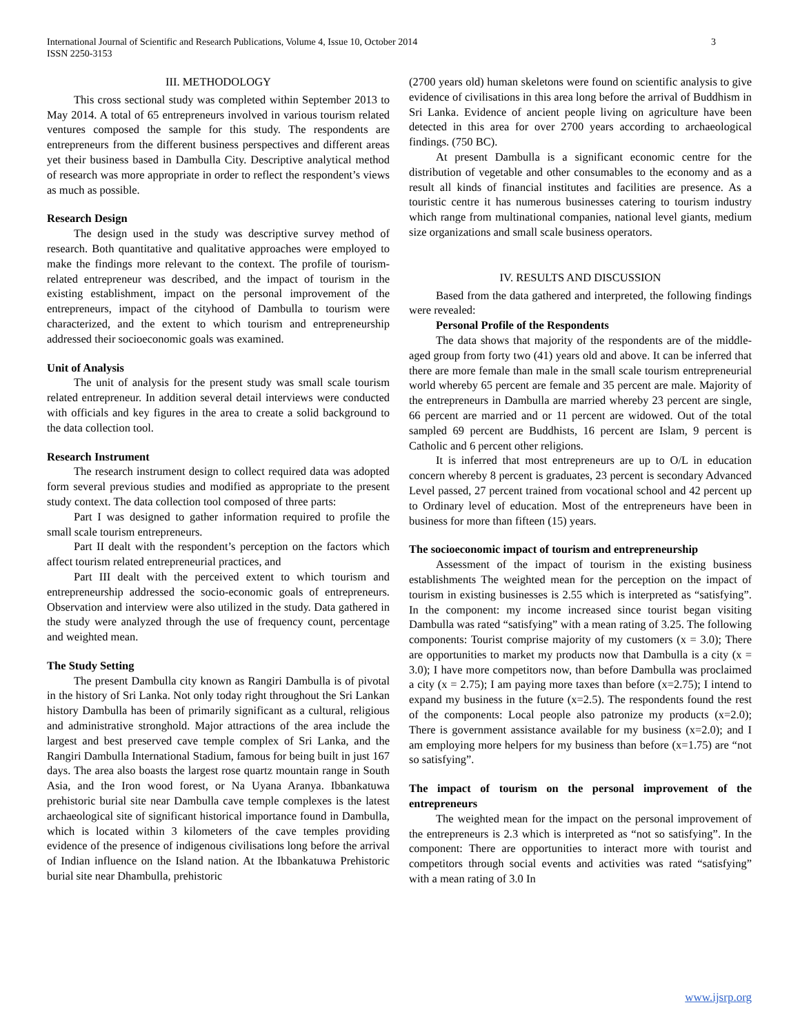3 International Journal of Scientific and Research Publications, Volume 4, Issue 10, October 2014
ISSN 2250-3153
III. METHODOLOGY
This cross sectional study was completed within September 2013 to May 2014. A total of 65 entrepreneurs involved in various tourism related ventures composed the sample for this study. The respondents are entrepreneurs from the different business perspectives and different areas yet their business based in Dambulla City. Descriptive analytical method of research was more appropriate in order to reflect the respondent’s views as much as possible.
Research Design
The design used in the study was descriptive survey method of research. Both quantitative and qualitative approaches were employed to make the findings more relevant to the context. The profile of tourism-related entrepreneur was described, and the impact of tourism in the existing establishment, impact on the personal improvement of the entrepreneurs, impact of the cityhood of Dambulla to tourism were characterized, and the extent to which tourism and entrepreneurship addressed their socioeconomic goals was examined.
Unit of Analysis
The unit of analysis for the present study was small scale tourism related entrepreneur. In addition several detail interviews were conducted with officials and key figures in the area to create a solid background to the data collection tool.
Research Instrument
The research instrument design to collect required data was adopted form several previous studies and modified as appropriate to the present study context. The data collection tool composed of three parts:
Part I was designed to gather information required to profile the small scale tourism entrepreneurs.
Part II dealt with the respondent’s perception on the factors which affect tourism related entrepreneurial practices, and
Part III dealt with the perceived extent to which tourism and entrepreneurship addressed the socio-economic goals of entrepreneurs. Observation and interview were also utilized in the study. Data gathered in the study were analyzed through the use of frequency count, percentage and weighted mean.
The Study Setting
The present Dambulla city known as Rangiri Dambulla is of pivotal in the history of Sri Lanka. Not only today right throughout the Sri Lankan history Dambulla has been of primarily significant as a cultural, religious and administrative stronghold. Major attractions of the area include the largest and best preserved cave temple complex of Sri Lanka, and the Rangiri Dambulla International Stadium, famous for being built in just 167 days. The area also boasts the largest rose quartz mountain range in South Asia, and the Iron wood forest, or Na Uyana Aranya. Ibbankatuwa prehistoric burial site near Dambulla cave temple complexes is the latest archaeological site of significant historical importance found in Dambulla, which is located within 3 kilometers of the cave temples providing evidence of the presence of indigenous civilisations long before the arrival of Indian influence on the Island nation. At the Ibbankatuwa Prehistoric burial site near Dhambulla, prehistoric
(2700 years old) human skeletons were found on scientific analysis to give evidence of civilisations in this area long before the arrival of Buddhism in Sri Lanka. Evidence of ancient people living on agriculture have been detected in this area for over 2700 years according to archaeological findings. (750 BC).
At present Dambulla is a significant economic centre for the distribution of vegetable and other consumables to the economy and as a result all kinds of financial institutes and facilities are presence. As a touristic centre it has numerous businesses catering to tourism industry which range from multinational companies, national level giants, medium size organizations and small scale business operators.
IV. RESULTS AND DISCUSSION
Based from the data gathered and interpreted, the following findings were revealed:
Personal Profile of the Respondents
The data shows that majority of the respondents are of the middle-aged group from forty two (41) years old and above. It can be inferred that there are more female than male in the small scale tourism entrepreneurial world whereby 65 percent are female and 35 percent are male. Majority of the entrepreneurs in Dambulla are married whereby 23 percent are single, 66 percent are married and or 11 percent are widowed. Out of the total sampled 69 percent are Buddhists, 16 percent are Islam, 9 percent is Catholic and 6 percent other religions.
It is inferred that most entrepreneurs are up to O/L in education concern whereby 8 percent is graduates, 23 percent is secondary Advanced Level passed, 27 percent trained from vocational school and 42 percent up to Ordinary level of education. Most of the entrepreneurs have been in business for more than fifteen (15) years.
The socioeconomic impact of tourism and entrepreneurship
Assessment of the impact of tourism in the existing business establishments The weighted mean for the perception on the impact of tourism in existing businesses is 2.55 which is interpreted as “satisfying”. In the component: my income increased since tourist began visiting Dambulla was rated “satisfying” with a mean rating of 3.25. The following components: Tourist comprise majority of my customers (x = 3.0); There are opportunities to market my products now that Dambulla is a city (x = 3.0); I have more competitors now, than before Dambulla was proclaimed a city (x = 2.75); I am paying more taxes than before (x=2.75); I intend to expand my business in the future (x=2.5). The respondents found the rest of the components: Local people also patronize my products (x=2.0); There is government assistance available for my business (x=2.0); and I am employing more helpers for my business than before (x=1.75) are “not so satisfying”.
The impact of tourism on the personal improvement of the entrepreneurs
The weighted mean for the impact on the personal improvement of the entrepreneurs is 2.3 which is interpreted as “not so satisfying”. In the component: There are opportunities to interact more with tourist and competitors through social events and activities was rated “satisfying” with a mean rating of 3.0 In
www.ijsrp.org